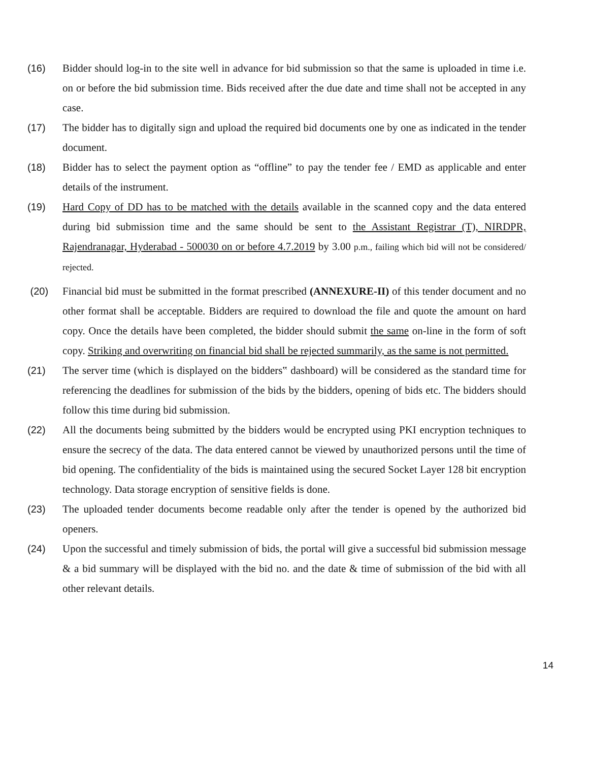(16) Bidder should log-in to the site well in advance for bid submission so that the same is uploaded in time i.e. on or before the bid submission time. Bids received after the due date and time shall not be accepted in any case.
(17) The bidder has to digitally sign and upload the required bid documents one by one as indicated in the tender document.
(18) Bidder has to select the payment option as “offline” to pay the tender fee / EMD as applicable and enter details of the instrument.
(19) Hard Copy of DD has to be matched with the details available in the scanned copy and the data entered during bid submission time and the same should be sent to the Assistant Registrar (T), NIRDPR, Rajendranagar, Hyderabad - 500030 on or before 4.7.2019 by 3.00 p.m., failing which bid will not be considered/ rejected.
(20) Financial bid must be submitted in the format prescribed (ANNEXURE-II) of this tender document and no other format shall be acceptable. Bidders are required to download the file and quote the amount on hard copy. Once the details have been completed, the bidder should submit the same on-line in the form of soft copy. Striking and overwriting on financial bid shall be rejected summarily, as the same is not permitted.
(21) The server time (which is displayed on the bidders‟ dashboard) will be considered as the standard time for referencing the deadlines for submission of the bids by the bidders, opening of bids etc. The bidders should follow this time during bid submission.
(22) All the documents being submitted by the bidders would be encrypted using PKI encryption techniques to ensure the secrecy of the data. The data entered cannot be viewed by unauthorized persons until the time of bid opening. The confidentiality of the bids is maintained using the secured Socket Layer 128 bit encryption technology. Data storage encryption of sensitive fields is done.
(23) The uploaded tender documents become readable only after the tender is opened by the authorized bid openers.
(24) Upon the successful and timely submission of bids, the portal will give a successful bid submission message & a bid summary will be displayed with the bid no. and the date & time of submission of the bid with all other relevant details.
14